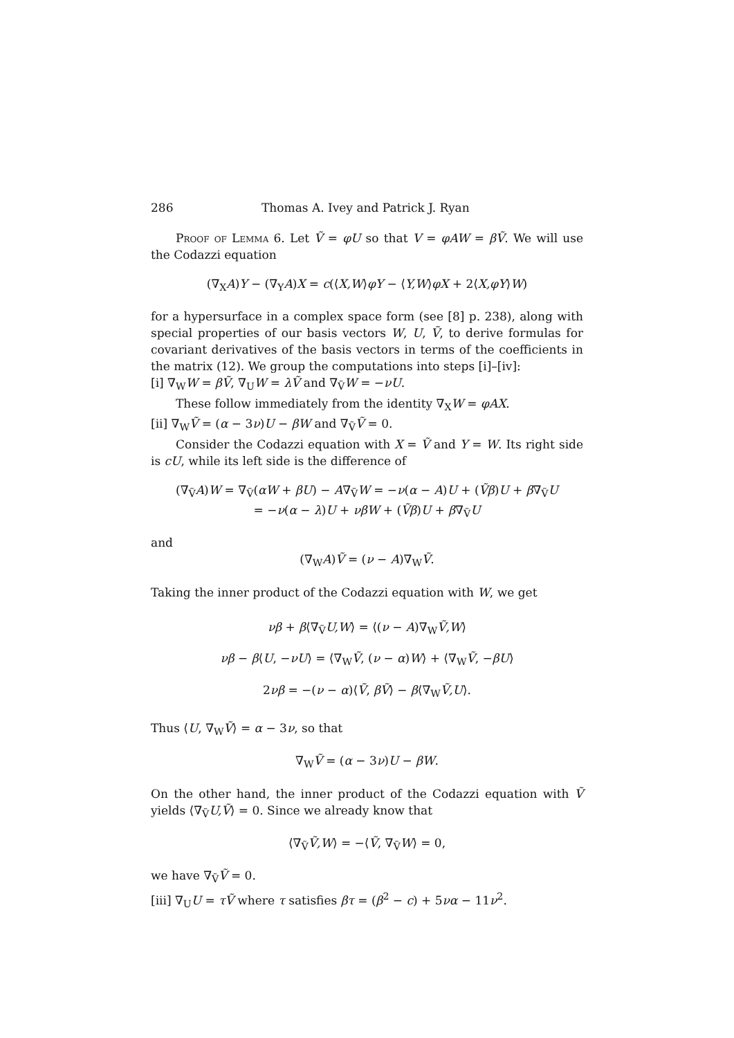286 Thomas A. Ivey and Patrick J. Ryan
Proof of Lemma 6. Let Ṽ = φU so that V = φAW = βṼ. We will use the Codazzi equation
(∇<sub>X</sub>A)Y − (∇<sub>Y</sub>A)X = c(⟨X,W⟩φY − ⟨Y,W⟩φX + 2⟨X,φY⟩W)
for a hypersurface in a complex space form (see [8] p. 238), along with special properties of our basis vectors W, U, Ṽ, to derive formulas for covariant derivatives of the basis vectors in terms of the coefficients in the matrix (12). We group the computations into steps [i]–[iv]:
[i] ∇<sub>W</sub>W = βṼ, ∇<sub>U</sub>W = λṼ and ∇<sub>Ṽ</sub>W = −νU.
These follow immediately from the identity ∇<sub>X</sub>W = φAX.
[ii] ∇<sub>W</sub>Ṽ = (α − 3ν)U − βW and ∇<sub>Ṽ</sub>Ṽ = 0.
Consider the Codazzi equation with X = Ṽ and Y = W. Its right side is cU, while its left side is the difference of
(∇<sub>Ṽ</sub>A)W = ∇<sub>Ṽ</sub>(αW + βU) − A∇<sub>Ṽ</sub>W = −ν(α − A)U + (Ṽβ)U + β∇<sub>Ṽ</sub>U
= −ν(α − λ)U + νβW + (Ṽβ)U + β∇<sub>Ṽ</sub>U
and
(∇<sub>W</sub>A)Ṽ = (ν − A)∇<sub>W</sub>Ṽ.
Taking the inner product of the Codazzi equation with W, we get
νβ + β⟨∇<sub>Ṽ</sub>U,W⟩ = ⟨(ν − A)∇<sub>W</sub>Ṽ,W⟩
νβ − β⟨U, −νU⟩ = ⟨∇<sub>W</sub>Ṽ, (ν − α)W⟩ + ⟨∇<sub>W</sub>Ṽ, −βU⟩
2νβ = −(ν − α)⟨Ṽ, βṼ⟩ − β⟨∇<sub>W</sub>Ṽ,U⟩.
Thus ⟨U, ∇<sub>W</sub>Ṽ⟩ = α − 3ν, so that
∇<sub>W</sub>Ṽ = (α − 3ν)U − βW.
On the other hand, the inner product of the Codazzi equation with Ṽ yields ⟨∇<sub>Ṽ</sub>U,Ṽ⟩ = 0. Since we already know that
⟨∇<sub>Ṽ</sub>Ṽ,W⟩ = −⟨Ṽ, ∇<sub>Ṽ</sub>W⟩ = 0,
we have ∇<sub>Ṽ</sub>Ṽ = 0.
[iii] ∇<sub>U</sub>U = τṼ where τ satisfies βτ = (β<sup>2</sup> − c) + 5να − 11ν<sup>2</sup>.